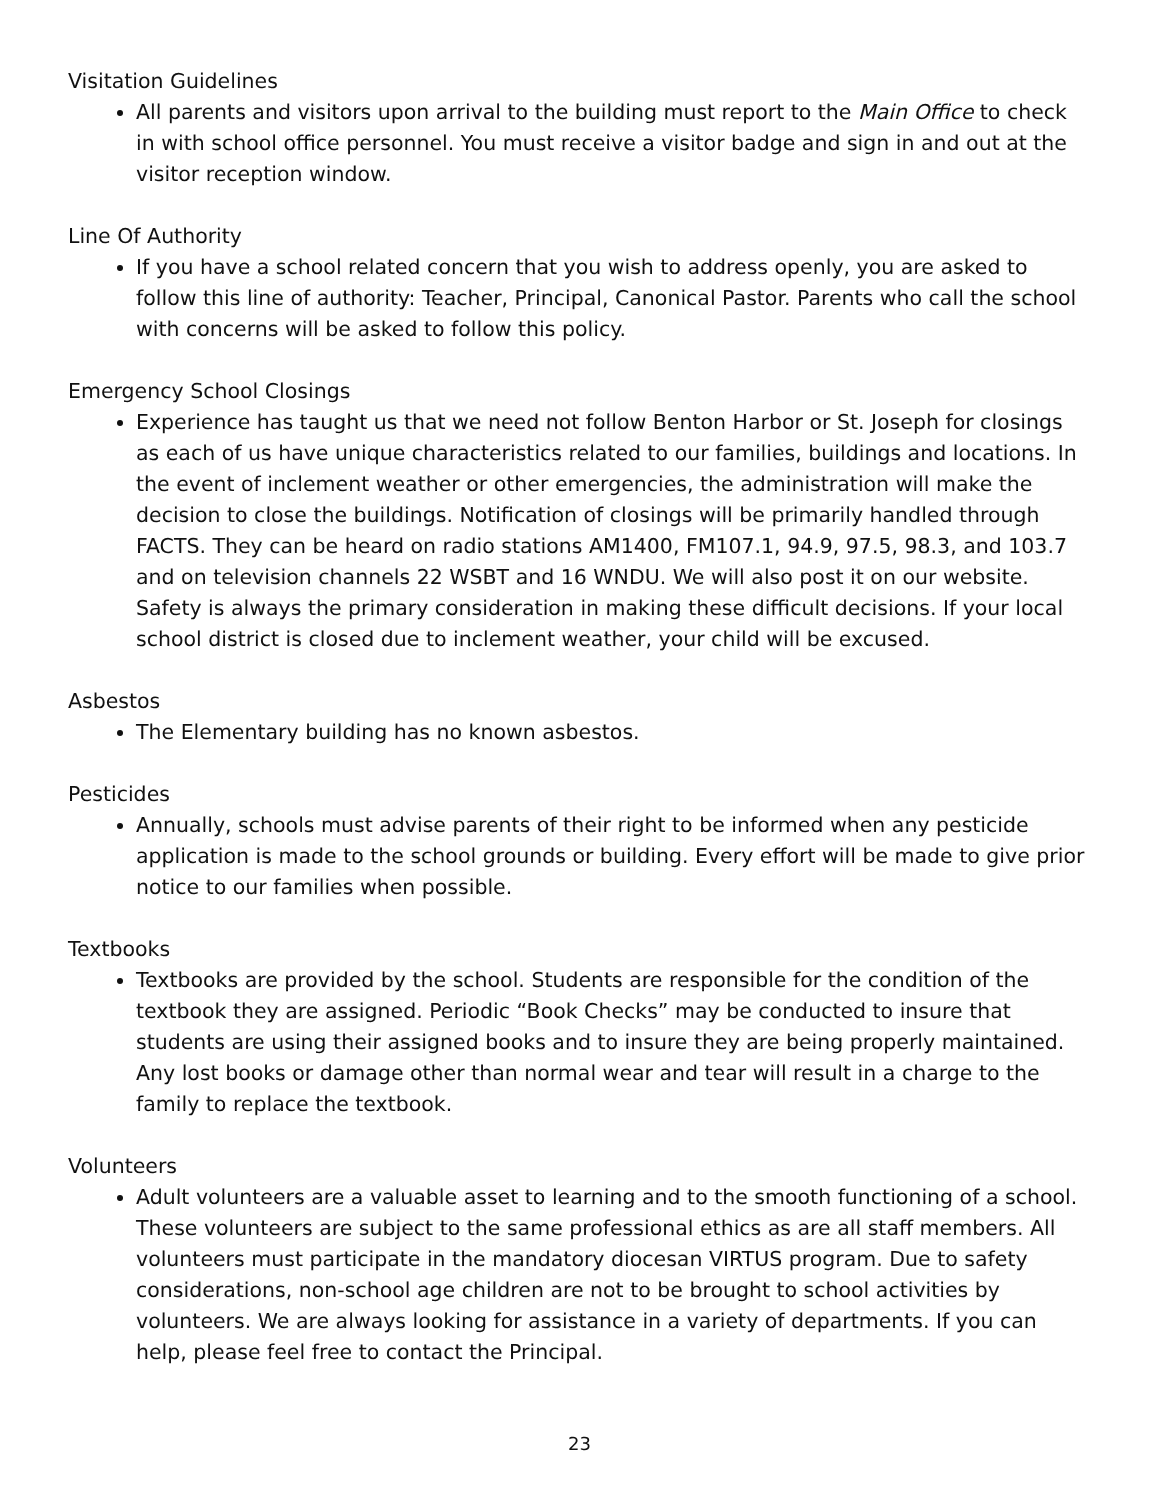Visitation Guidelines
All parents and visitors upon arrival to the building must report to the Main Office to check in with school office personnel. You must receive a visitor badge and sign in and out at the visitor reception window.
Line Of Authority
If you have a school related concern that you wish to address openly, you are asked to follow this line of authority: Teacher, Principal, Canonical Pastor. Parents who call the school with concerns will be asked to follow this policy.
Emergency School Closings
Experience has taught us that we need not follow Benton Harbor or St. Joseph for closings as each of us have unique characteristics related to our families, buildings and locations. In the event of inclement weather or other emergencies, the administration will make the decision to close the buildings. Notification of closings will be primarily handled through FACTS. They can be heard on radio stations AM1400, FM107.1, 94.9, 97.5, 98.3, and 103.7 and on television channels 22 WSBT and 16 WNDU. We will also post it on our website. Safety is always the primary consideration in making these difficult decisions. If your local school district is closed due to inclement weather, your child will be excused.
Asbestos
The Elementary building has no known asbestos.
Pesticides
Annually, schools must advise parents of their right to be informed when any pesticide application is made to the school grounds or building. Every effort will be made to give prior notice to our families when possible.
Textbooks
Textbooks are provided by the school. Students are responsible for the condition of the textbook they are assigned. Periodic “Book Checks” may be conducted to insure that students are using their assigned books and to insure they are being properly maintained. Any lost books or damage other than normal wear and tear will result in a charge to the family to replace the textbook.
Volunteers
Adult volunteers are a valuable asset to learning and to the smooth functioning of a school. These volunteers are subject to the same professional ethics as are all staff members. All volunteers must participate in the mandatory diocesan VIRTUS program. Due to safety considerations, non-school age children are not to be brought to school activities by volunteers. We are always looking for assistance in a variety of departments. If you can help, please feel free to contact the Principal.
23